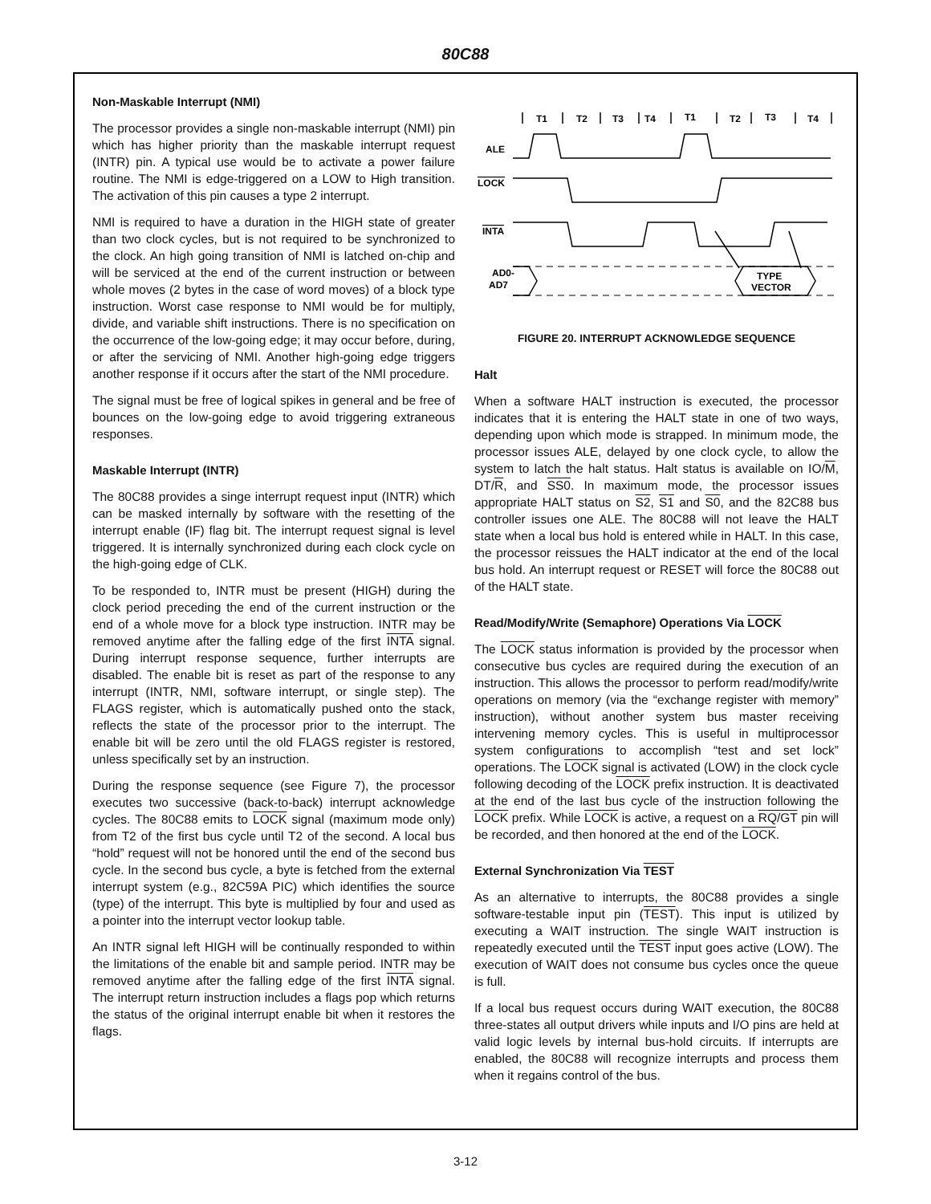80C88
Non-Maskable Interrupt (NMI)
The processor provides a single non-maskable interrupt (NMI) pin which has higher priority than the maskable interrupt request (INTR) pin. A typical use would be to activate a power failure routine. The NMI is edge-triggered on a LOW to High transition. The activation of this pin causes a type 2 interrupt.
NMI is required to have a duration in the HIGH state of greater than two clock cycles, but is not required to be synchronized to the clock. An high going transition of NMI is latched on-chip and will be serviced at the end of the current instruction or between whole moves (2 bytes in the case of word moves) of a block type instruction. Worst case response to NMI would be for multiply, divide, and variable shift instructions. There is no specification on the occurrence of the low-going edge; it may occur before, during, or after the servicing of NMI. Another high-going edge triggers another response if it occurs after the start of the NMI procedure.
The signal must be free of logical spikes in general and be free of bounces on the low-going edge to avoid triggering extraneous responses.
Maskable Interrupt (INTR)
The 80C88 provides a singe interrupt request input (INTR) which can be masked internally by software with the resetting of the interrupt enable (IF) flag bit. The interrupt request signal is level triggered. It is internally synchronized during each clock cycle on the high-going edge of CLK.
To be responded to, INTR must be present (HIGH) during the clock period preceding the end of the current instruction or the end of a whole move for a block type instruction. INTR may be removed anytime after the falling edge of the first INTA signal. During interrupt response sequence, further interrupts are disabled. The enable bit is reset as part of the response to any interrupt (INTR, NMI, software interrupt, or single step). The FLAGS register, which is automatically pushed onto the stack, reflects the state of the processor prior to the interrupt. The enable bit will be zero until the old FLAGS register is restored, unless specifically set by an instruction.
During the response sequence (see Figure 7), the processor executes two successive (back-to-back) interrupt acknowledge cycles. The 80C88 emits to LOCK signal (maximum mode only) from T2 of the first bus cycle until T2 of the second. A local bus “hold” request will not be honored until the end of the second bus cycle. In the second bus cycle, a byte is fetched from the external interrupt system (e.g., 82C59A PIC) which identifies the source (type) of the interrupt. This byte is multiplied by four and used as a pointer into the interrupt vector lookup table.
An INTR signal left HIGH will be continually responded to within the limitations of the enable bit and sample period. INTR may be removed anytime after the falling edge of the first INTA signal. The interrupt return instruction includes a flags pop which returns the status of the original interrupt enable bit when it restores the flags.
T1
T2
T3
T4
T1
T2
T3
T4
ALE
LOCK
INTA
AD0-
AD7
TYPE
VECTOR
FIGURE 20. INTERRUPT ACKNOWLEDGE SEQUENCE
Halt
When a software HALT instruction is executed, the processor indicates that it is entering the HALT state in one of two ways, depending upon which mode is strapped. In minimum mode, the processor issues ALE, delayed by one clock cycle, to allow the system to latch the halt status. Halt status is available on IO/M, DT/R, and SS0. In maximum mode, the processor issues appropriate HALT status on S2, S1 and S0, and the 82C88 bus controller issues one ALE. The 80C88 will not leave the HALT state when a local bus hold is entered while in HALT. In this case, the processor reissues the HALT indicator at the end of the local bus hold. An interrupt request or RESET will force the 80C88 out of the HALT state.
Read/Modify/Write (Semaphore) Operations Via LOCK
The LOCK status information is provided by the processor when consecutive bus cycles are required during the execution of an instruction. This allows the processor to perform read/modify/write operations on memory (via the “exchange register with memory” instruction), without another system bus master receiving intervening memory cycles. This is useful in multiprocessor system configurations to accomplish “test and set lock” operations. The LOCK signal is activated (LOW) in the clock cycle following decoding of the LOCK prefix instruction. It is deactivated at the end of the last bus cycle of the instruction following the LOCK prefix. While LOCK is active, a request on a RQ/GT pin will be recorded, and then honored at the end of the LOCK.
External Synchronization Via TEST
As an alternative to interrupts, the 80C88 provides a single software-testable input pin (TEST). This input is utilized by executing a WAIT instruction. The single WAIT instruction is repeatedly executed until the TEST input goes active (LOW). The execution of WAIT does not consume bus cycles once the queue is full.
If a local bus request occurs during WAIT execution, the 80C88 three-states all output drivers while inputs and I/O pins are held at valid logic levels by internal bus-hold circuits. If interrupts are enabled, the 80C88 will recognize interrupts and process them when it regains control of the bus.
3-12